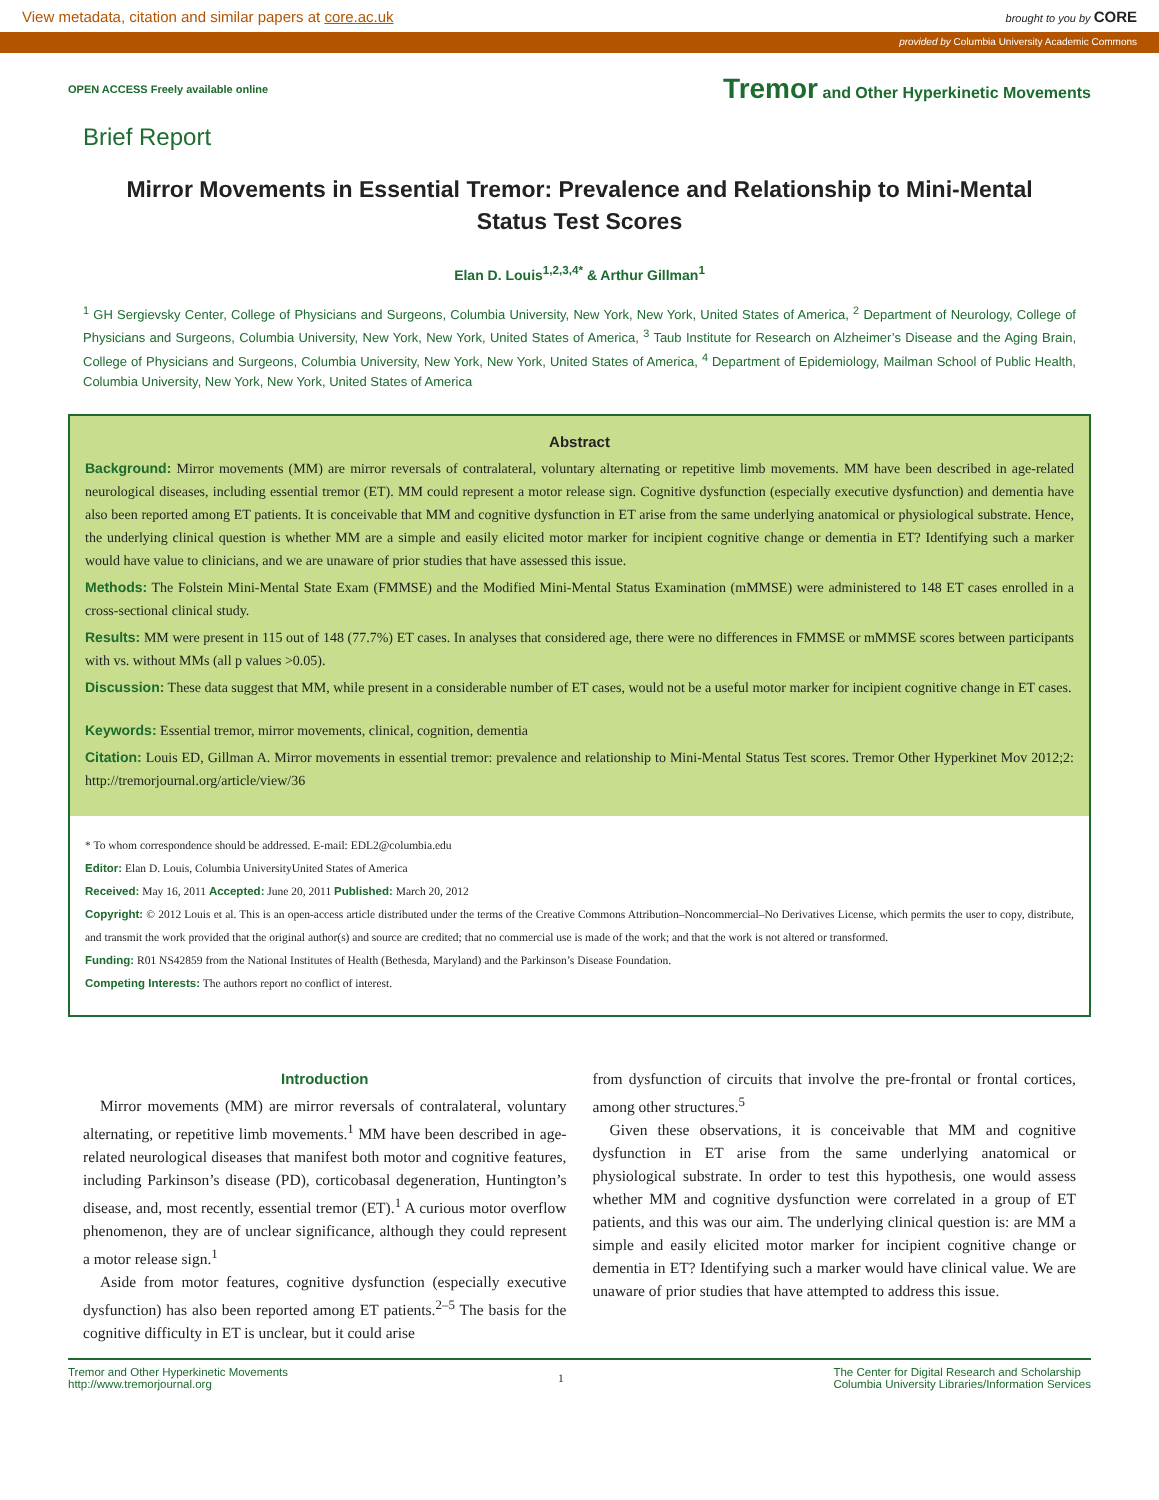View metadata, citation and similar papers at core.ac.uk brought to you by CORE
provided by Columbia University Academic Commons
OPEN ACCESS Freely available online Tremor and Other Hyperkinetic Movements
Brief Report
Mirror Movements in Essential Tremor: Prevalence and Relationship to Mini-Mental Status Test Scores
Elan D. Louis<sup>1,2,3,4*</sup> & Arthur Gillman<sup>1</sup>
<sup>1</sup> GH Sergievsky Center, College of Physicians and Surgeons, Columbia University, New York, New York, United States of America, <sup>2</sup> Department of Neurology, College of Physicians and Surgeons, Columbia University, New York, New York, United States of America, <sup>3</sup> Taub Institute for Research on Alzheimer’s Disease and the Aging Brain, College of Physicians and Surgeons, Columbia University, New York, New York, United States of America, <sup>4</sup> Department of Epidemiology, Mailman School of Public Health, Columbia University, New York, New York, United States of America
Abstract
Background: Mirror movements (MM) are mirror reversals of contralateral, voluntary alternating or repetitive limb movements. MM have been described in age-related neurological diseases, including essential tremor (ET). MM could represent a motor release sign. Cognitive dysfunction (especially executive dysfunction) and dementia have also been reported among ET patients. It is conceivable that MM and cognitive dysfunction in ET arise from the same underlying anatomical or physiological substrate. Hence, the underlying clinical question is whether MM are a simple and easily elicited motor marker for incipient cognitive change or dementia in ET? Identifying such a marker would have value to clinicians, and we are unaware of prior studies that have assessed this issue.
Methods: The Folstein Mini-Mental State Exam (FMMSE) and the Modified Mini-Mental Status Examination (mMMSE) were administered to 148 ET cases enrolled in a cross-sectional clinical study.
Results: MM were present in 115 out of 148 (77.7%) ET cases. In analyses that considered age, there were no differences in FMMSE or mMMSE scores between participants with vs. without MMs (all p values >0.05).
Discussion: These data suggest that MM, while present in a considerable number of ET cases, would not be a useful motor marker for incipient cognitive change in ET cases.
Keywords: Essential tremor, mirror movements, clinical, cognition, dementia
Citation: Louis ED, Gillman A. Mirror movements in essential tremor: prevalence and relationship to Mini-Mental Status Test scores. Tremor Other Hyperkinet Mov 2012;2: http://tremorjournal.org/article/view/36
* To whom correspondence should be addressed. E-mail: EDL2@columbia.edu
Editor: Elan D. Louis, Columbia UniversityUnited States of America
Received: May 16, 2011 Accepted: June 20, 2011 Published: March 20, 2012
Copyright: © 2012 Louis et al. This is an open-access article distributed under the terms of the Creative Commons Attribution–Noncommercial–No Derivatives License, which permits the user to copy, distribute, and transmit the work provided that the original author(s) and source are credited; that no commercial use is made of the work; and that the work is not altered or transformed.
Funding: R01 NS42859 from the National Institutes of Health (Bethesda, Maryland) and the Parkinson’s Disease Foundation.
Competing Interests: The authors report no conflict of interest.
Introduction
Mirror movements (MM) are mirror reversals of contralateral, voluntary alternating, or repetitive limb movements.<sup>1</sup> MM have been described in age-related neurological diseases that manifest both motor and cognitive features, including Parkinson’s disease (PD), corticobasal degeneration, Huntington’s disease, and, most recently, essential tremor (ET).<sup>1</sup> A curious motor overflow phenomenon, they are of unclear significance, although they could represent a motor release sign.<sup>1</sup>
Aside from motor features, cognitive dysfunction (especially executive dysfunction) has also been reported among ET patients.<sup>2–5</sup> The basis for the cognitive difficulty in ET is unclear, but it could arise
from dysfunction of circuits that involve the pre-frontal or frontal cortices, among other structures.<sup>5</sup>
Given these observations, it is conceivable that MM and cognitive dysfunction in ET arise from the same underlying anatomical or physiological substrate. In order to test this hypothesis, one would assess whether MM and cognitive dysfunction were correlated in a group of ET patients, and this was our aim. The underlying clinical question is: are MM a simple and easily elicited motor marker for incipient cognitive change or dementia in ET? Identifying such a marker would have clinical value. We are unaware of prior studies that have attempted to address this issue.
Tremor and Other Hyperkinetic Movements
http://www.tremorjournal.org
1
The Center for Digital Research and Scholarship
Columbia University Libraries/Information Services